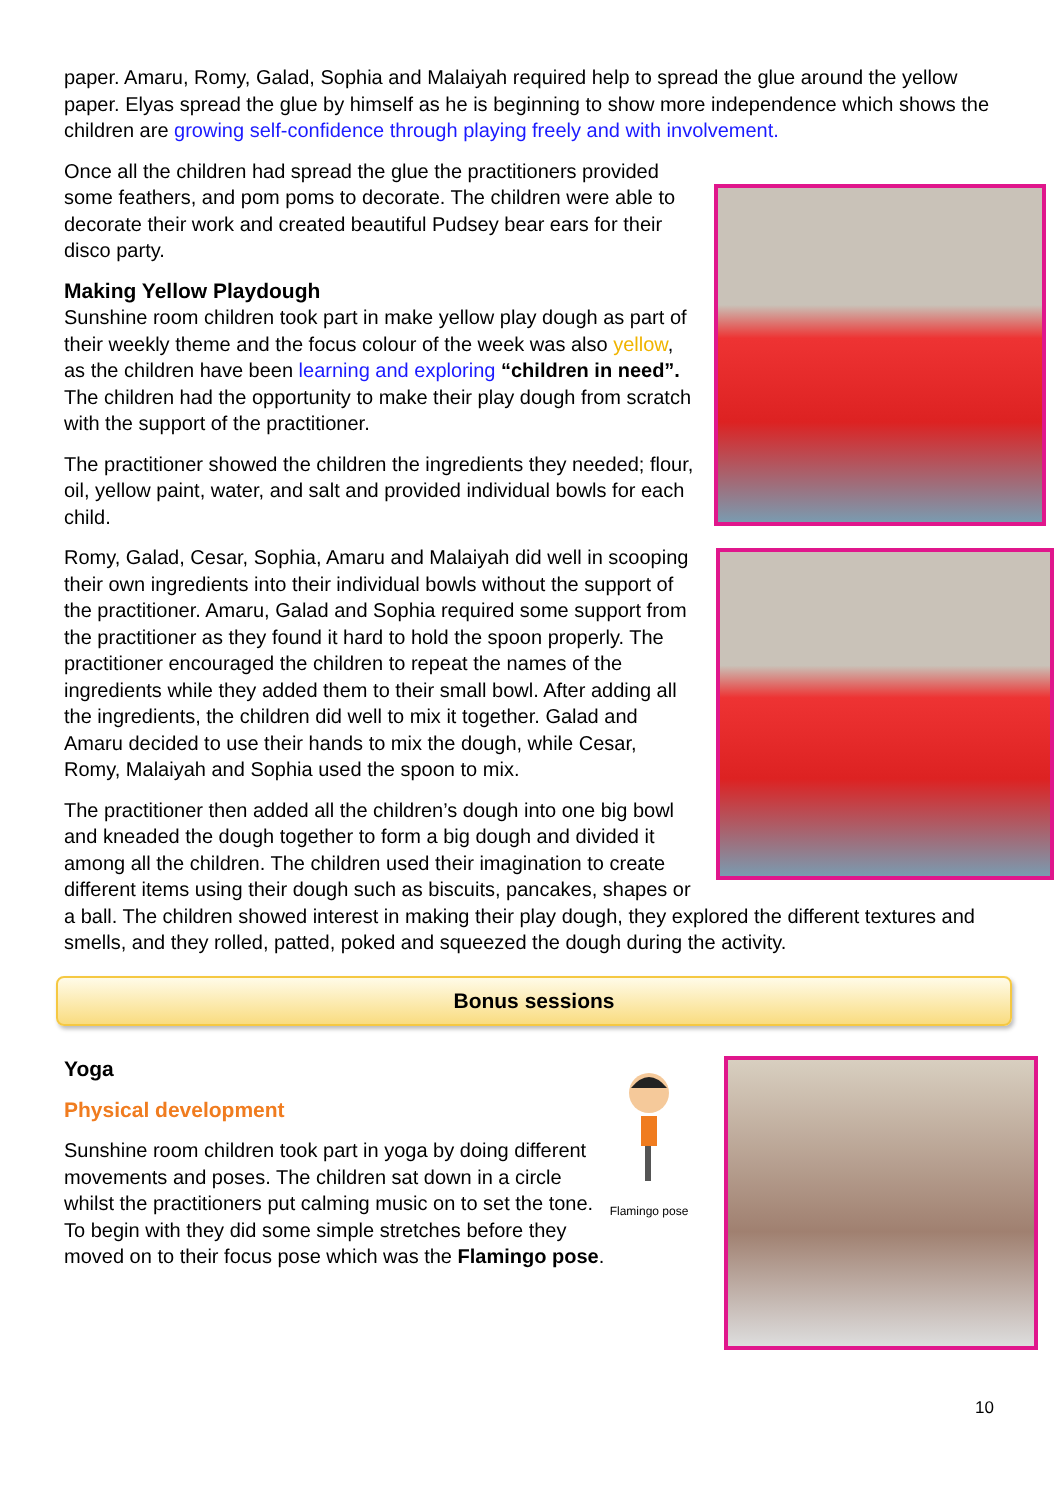paper. Amaru, Romy, Galad, Sophia and Malaiyah required help to spread the glue around the yellow paper. Elyas spread the glue by himself as he is beginning to show more independence which shows the children are growing self-confidence through playing freely and with involvement.
Once all the children had spread the glue the practitioners provided some feathers, and pom poms to decorate. The children were able to decorate their work and created beautiful Pudsey bear ears for their disco party.
Making Yellow Playdough
Sunshine room children took part in make yellow play dough as part of their weekly theme and the focus colour of the week was also yellow, as the children have been learning and exploring “children in need”. The children had the opportunity to make their play dough from scratch with the support of the practitioner.
The practitioner showed the children the ingredients they needed; flour, oil, yellow paint, water, and salt and provided individual bowls for each child.
Romy, Galad, Cesar, Sophia, Amaru and Malaiyah did well in scooping their own ingredients into their individual bowls without the support of the practitioner. Amaru, Galad and Sophia required some support from the practitioner as they found it hard to hold the spoon properly. The practitioner encouraged the children to repeat the names of the ingredients while they added them to their small bowl. After adding all the ingredients, the children did well to mix it together. Galad and Amaru decided to use their hands to mix the dough, while Cesar, Romy, Malaiyah and Sophia used the spoon to mix.
The practitioner then added all the children’s dough into one big bowl and kneaded the dough together to form a big dough and divided it among all the children. The children used their imagination to create different items using their dough such as biscuits, pancakes, shapes or a ball. The children showed interest in making their play dough, they explored the different textures and smells, and they rolled, patted, poked and squeezed the dough during the activity.
Bonus sessions
Flamingo pose
Yoga
Physical development
Sunshine room children took part in yoga by doing different movements and poses. The children sat down in a circle whilst the practitioners put calming music on to set the tone. To begin with they did some simple stretches before they moved on to their focus pose which was the Flamingo pose.
10